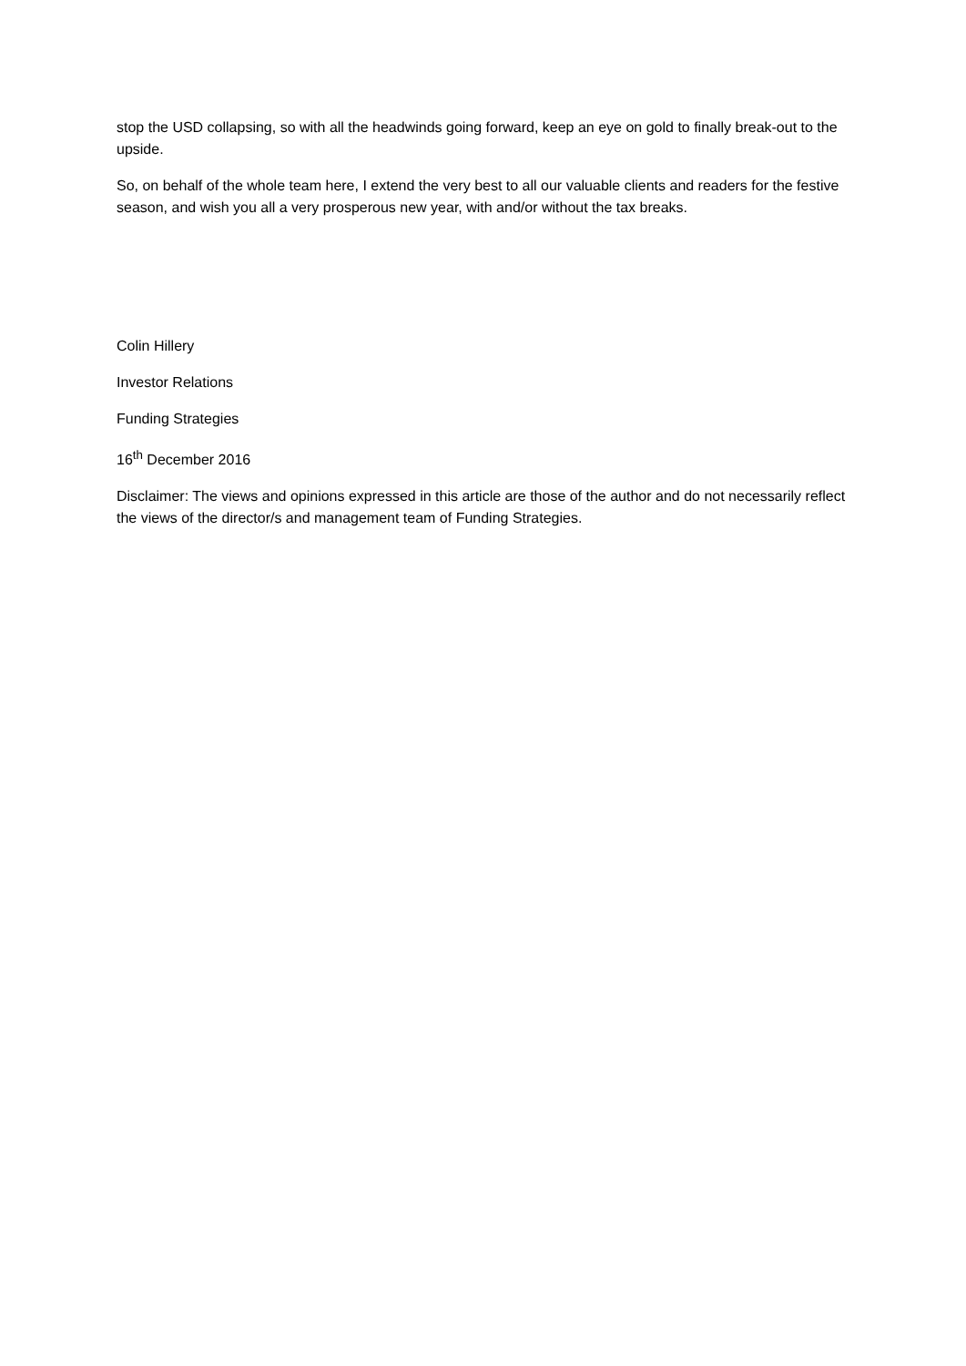stop the USD collapsing, so with all the headwinds going forward, keep an eye on gold to finally break-out to the upside.
So, on behalf of the whole team here, I extend the very best to all our valuable clients and readers for the festive season, and wish you all a very prosperous new year, with and/or without the tax breaks.
Colin Hillery
Investor Relations
Funding Strategies
16<sup>th</sup> December 2016
Disclaimer: The views and opinions expressed in this article are those of the author and do not necessarily reflect the views of the director/s and management team of Funding Strategies.